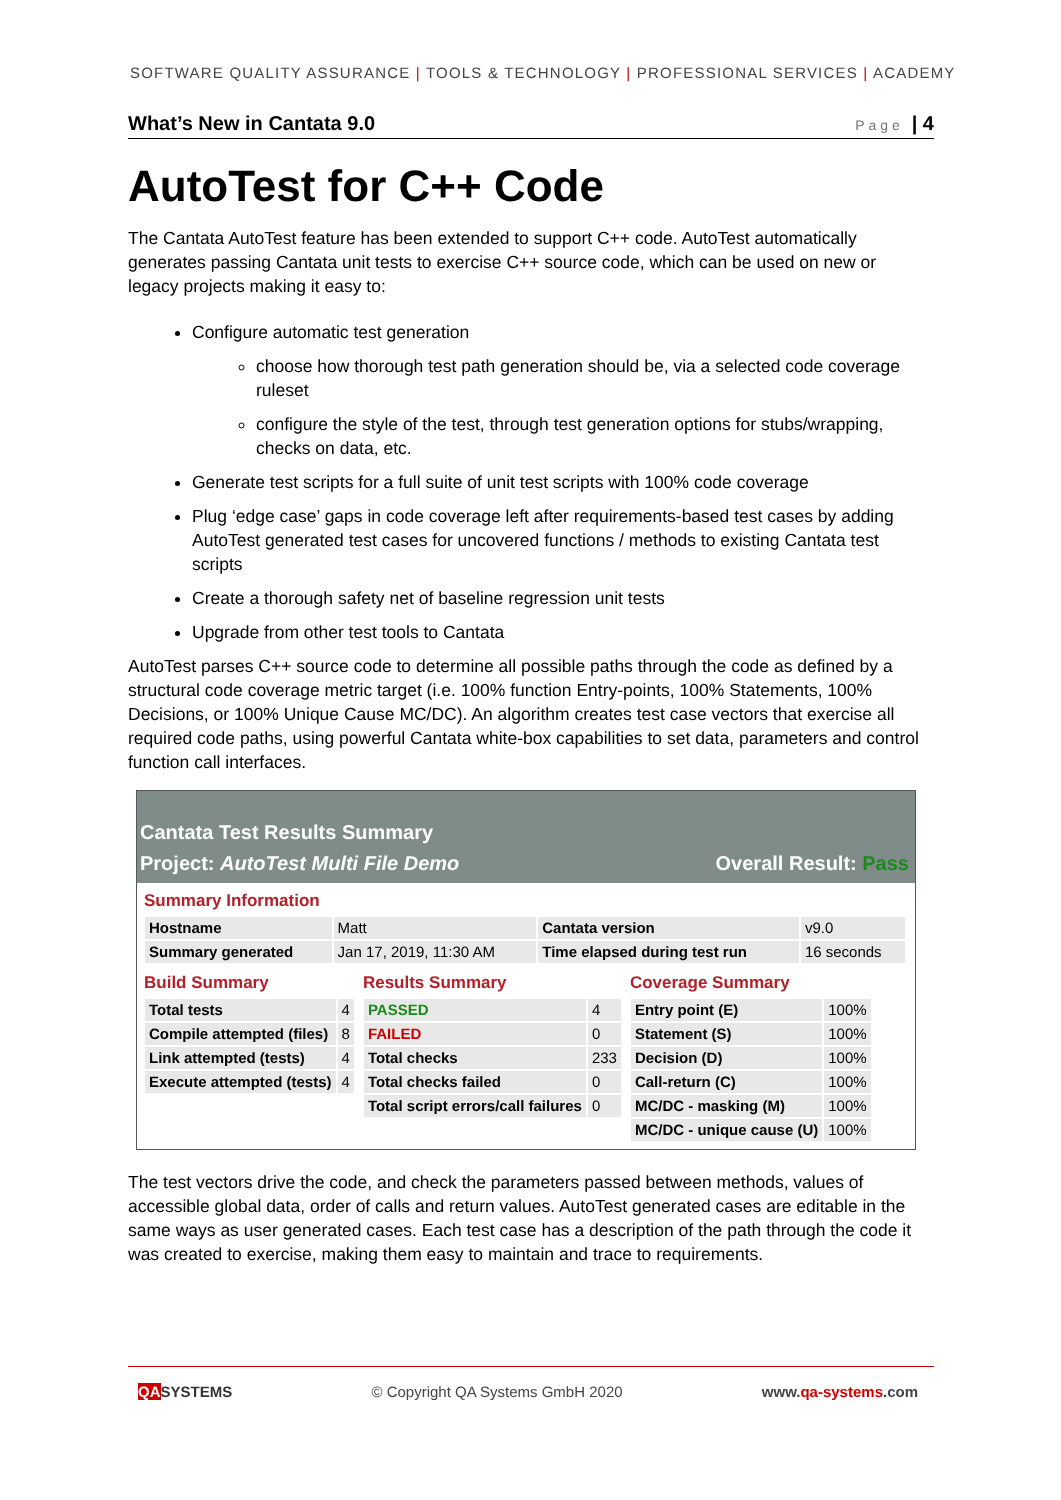SOFTWARE QUALITY ASSURANCE | TOOLS & TECHNOLOGY | PROFESSIONAL SERVICES | ACADEMY
What’s New in Cantata 9.0 Page | 4
AutoTest for C++ Code
The Cantata AutoTest feature has been extended to support C++ code. AutoTest automatically generates passing Cantata unit tests to exercise C++ source code, which can be used on new or legacy projects making it easy to:
Configure automatic test generation
choose how thorough test path generation should be, via a selected code coverage ruleset
configure the style of the test, through test generation options for stubs/wrapping, checks on data, etc.
Generate test scripts for a full suite of unit test scripts with 100% code coverage
Plug ‘edge case’ gaps in code coverage left after requirements-based test cases by adding AutoTest generated test cases for uncovered functions / methods to existing Cantata test scripts
Create a thorough safety net of baseline regression unit tests
Upgrade from other test tools to Cantata
AutoTest parses C++ source code to determine all possible paths through the code as defined by a structural code coverage metric target (i.e. 100% function Entry-points, 100% Statements, 100% Decisions, or 100% Unique Cause MC/DC). An algorithm creates test case vectors that exercise all required code paths, using powerful Cantata white-box capabilities to set data, parameters and control function call interfaces.
Cantata Test Results Summary
Project: AutoTest Multi File Demo Overall Result: Pass
Summary Information
| Hostname | Matt | Cantata version | v9.0 |
| Summary generated | Jan 17, 2019, 11:30 AM | Time elapsed during test run | 16 seconds |
Build Summary
| Total tests | 4 |
| Compile attempted (files) | 8 |
| Link attempted (tests) | 4 |
| Execute attempted (tests) | 4 |
Results Summary
| PASSED | 4 |
| FAILED | 0 |
| Total checks | 233 |
| Total checks failed | 0 |
| Total script errors/call failures | 0 |
Coverage Summary
| Entry point (E) | 100% |
| Statement (S) | 100% |
| Decision (D) | 100% |
| Call-return (C) | 100% |
| MC/DC - masking (M) | 100% |
| MC/DC - unique cause (U) | 100% |
The test vectors drive the code, and check the parameters passed between methods, values of accessible global data, order of calls and return values. AutoTest generated cases are editable in the same ways as user generated cases. Each test case has a description of the path through the code it was created to exercise, making them easy to maintain and trace to requirements.
QASYSTEMS © Copyright QA Systems GmbH 2020 www.qa-systems.com